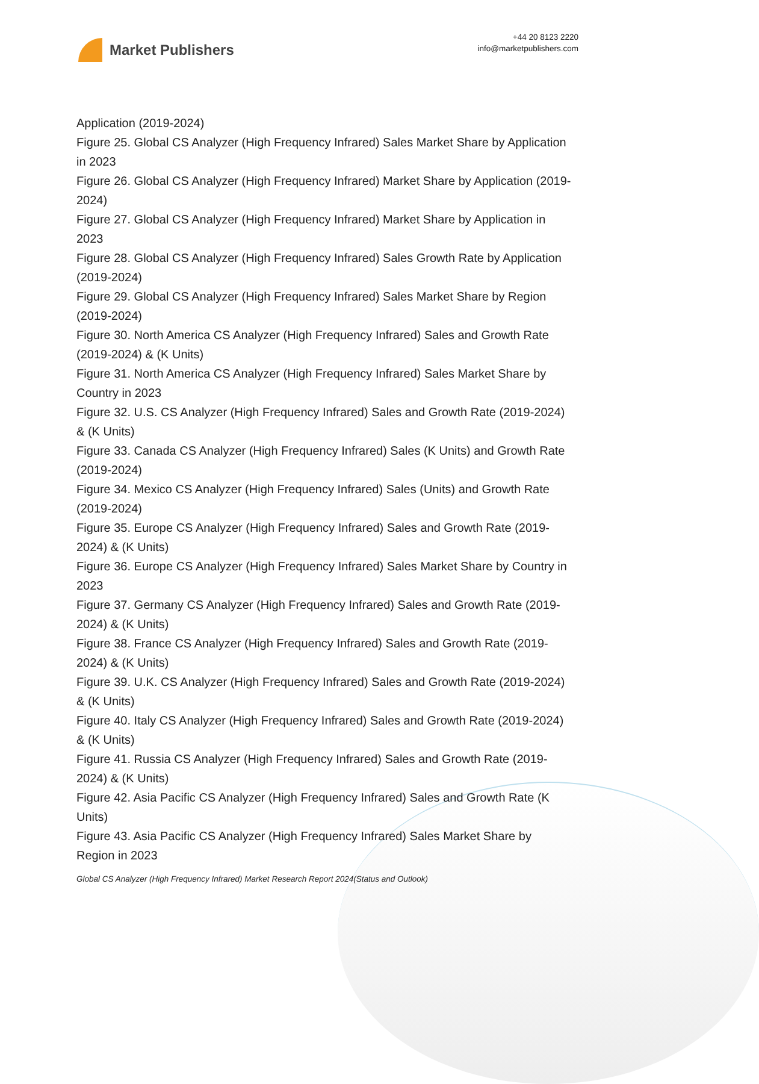Market Publishers
+44 20 8123 2220
info@marketpublishers.com
Application (2019-2024)
Figure 25. Global CS Analyzer (High Frequency Infrared) Sales Market Share by Application in 2023
Figure 26. Global CS Analyzer (High Frequency Infrared) Market Share by Application (2019-2024)
Figure 27. Global CS Analyzer (High Frequency Infrared) Market Share by Application in 2023
Figure 28. Global CS Analyzer (High Frequency Infrared) Sales Growth Rate by Application (2019-2024)
Figure 29. Global CS Analyzer (High Frequency Infrared) Sales Market Share by Region (2019-2024)
Figure 30. North America CS Analyzer (High Frequency Infrared) Sales and Growth Rate (2019-2024) & (K Units)
Figure 31. North America CS Analyzer (High Frequency Infrared) Sales Market Share by Country in 2023
Figure 32. U.S. CS Analyzer (High Frequency Infrared) Sales and Growth Rate (2019-2024) & (K Units)
Figure 33. Canada CS Analyzer (High Frequency Infrared) Sales (K Units) and Growth Rate (2019-2024)
Figure 34. Mexico CS Analyzer (High Frequency Infrared) Sales (Units) and Growth Rate (2019-2024)
Figure 35. Europe CS Analyzer (High Frequency Infrared) Sales and Growth Rate (2019-2024) & (K Units)
Figure 36. Europe CS Analyzer (High Frequency Infrared) Sales Market Share by Country in 2023
Figure 37. Germany CS Analyzer (High Frequency Infrared) Sales and Growth Rate (2019-2024) & (K Units)
Figure 38. France CS Analyzer (High Frequency Infrared) Sales and Growth Rate (2019-2024) & (K Units)
Figure 39. U.K. CS Analyzer (High Frequency Infrared) Sales and Growth Rate (2019-2024) & (K Units)
Figure 40. Italy CS Analyzer (High Frequency Infrared) Sales and Growth Rate (2019-2024) & (K Units)
Figure 41. Russia CS Analyzer (High Frequency Infrared) Sales and Growth Rate (2019-2024) & (K Units)
Figure 42. Asia Pacific CS Analyzer (High Frequency Infrared) Sales and Growth Rate (K Units)
Figure 43. Asia Pacific CS Analyzer (High Frequency Infrared) Sales Market Share by Region in 2023
Global CS Analyzer (High Frequency Infrared) Market Research Report 2024(Status and Outlook)